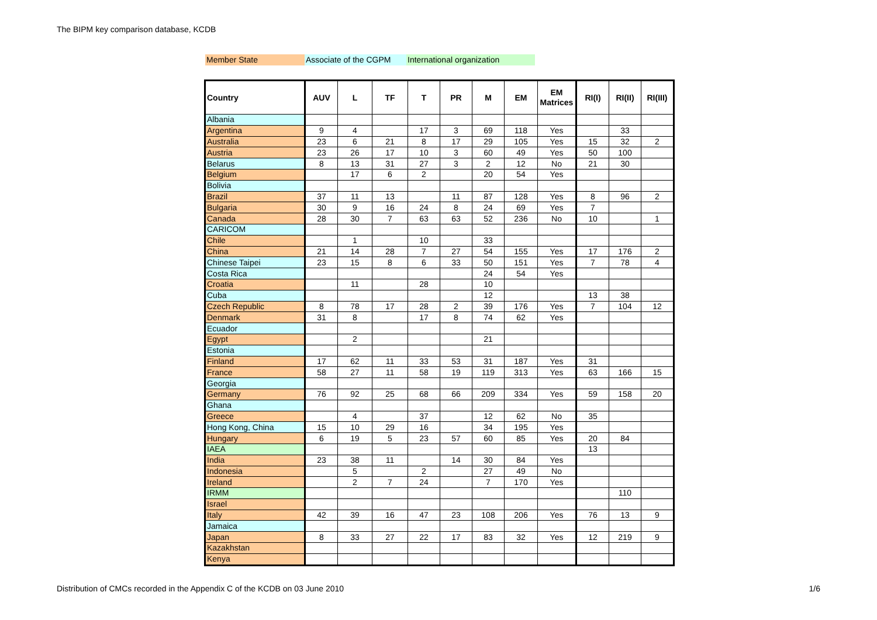The BIPM key comparison database, KCDB
Member State Associate of the CGPM
International organization
| Country | AUV | L | TF | T | PR | M | EM | EM Matrices | RI(I) | RI(II) | RI(III) |
| --- | --- | --- | --- | --- | --- | --- | --- | --- | --- | --- | --- |
| Albania | | | | | | | | | | | |
| Argentina | 9 | 4 | | 17 | 3 | 69 | 118 | Yes | | 33 | |
| Australia | 23 | 6 | 21 | 8 | 17 | 29 | 105 | Yes | 15 | 32 | 2 |
| Austria | 23 | 26 | 17 | 10 | 3 | 60 | 49 | Yes | 50 | 100 | |
| Belarus | 8 | 13 | 31 | 27 | 3 | 2 | 12 | No | 21 | 30 | |
| Belgium | | 17 | 6 | 2 | | 20 | 54 | Yes | | | |
| Bolivia | | | | | | | | | | | |
| Brazil | 37 | 11 | 13 | | 11 | 87 | 128 | Yes | 8 | 96 | 2 |
| Bulgaria | 30 | 9 | 16 | 24 | 8 | 24 | 69 | Yes | 7 | | |
| Canada | 28 | 30 | 7 | 63 | 63 | 52 | 236 | No | 10 | | 1 |
| CARICOM | | | | | | | | | | | |
| Chile | | 1 | | 10 | | 33 | | | | | |
| China | 21 | 14 | 28 | 7 | 27 | 54 | 155 | Yes | 17 | 176 | 2 |
| Chinese Taipei | 23 | 15 | 8 | 6 | 33 | 50 | 151 | Yes | 7 | 78 | 4 |
| Costa Rica | | | | | | 24 | 54 | Yes | | | |
| Croatia | | 11 | | 28 | | 10 | | | | | |
| Cuba | | | | | | 12 | | | 13 | 38 | |
| Czech Republic | 8 | 78 | 17 | 28 | 2 | 39 | 176 | Yes | 7 | 104 | 12 |
| Denmark | 31 | 8 | | 17 | 8 | 74 | 62 | Yes | | | |
| Ecuador | | | | | | | | | | | |
| Egypt | | 2 | | | | 21 | | | | | |
| Estonia | | | | | | | | | | | |
| Finland | 17 | 62 | 11 | 33 | 53 | 31 | 187 | Yes | 31 | | |
| France | 58 | 27 | 11 | 58 | 19 | 119 | 313 | Yes | 63 | 166 | 15 |
| Georgia | | | | | | | | | | | |
| Germany | 76 | 92 | 25 | 68 | 66 | 209 | 334 | Yes | 59 | 158 | 20 |
| Ghana | | | | | | | | | | | |
| Greece | | 4 | | 37 | | 12 | 62 | No | 35 | | |
| Hong Kong, China | 15 | 10 | 29 | 16 | | 34 | 195 | Yes | | | |
| Hungary | 6 | 19 | 5 | 23 | 57 | 60 | 85 | Yes | 20 | 84 | |
| IAEA | | | | | | | | | 13 | | |
| India | 23 | 38 | 11 | | 14 | 30 | 84 | Yes | | | |
| Indonesia | | 5 | | 2 | | 27 | 49 | No | | | |
| Ireland | | 2 | 7 | 24 | | 7 | 170 | Yes | | | |
| IRMM | | | | | | | | | | 110 | |
| Israel | | | | | | | | | | | |
| Italy | 42 | 39 | 16 | 47 | 23 | 108 | 206 | Yes | 76 | 13 | 9 |
| Jamaica | | | | | | | | | | | |
| Japan | 8 | 33 | 27 | 22 | 17 | 83 | 32 | Yes | 12 | 219 | 9 |
| Kazakhstan | | | | | | | | | | | |
| Kenya | | | | | | | | | | | |
Distribution of CMCs recorded in the Appendix C of the KCDB on 03 June 2010 1/6